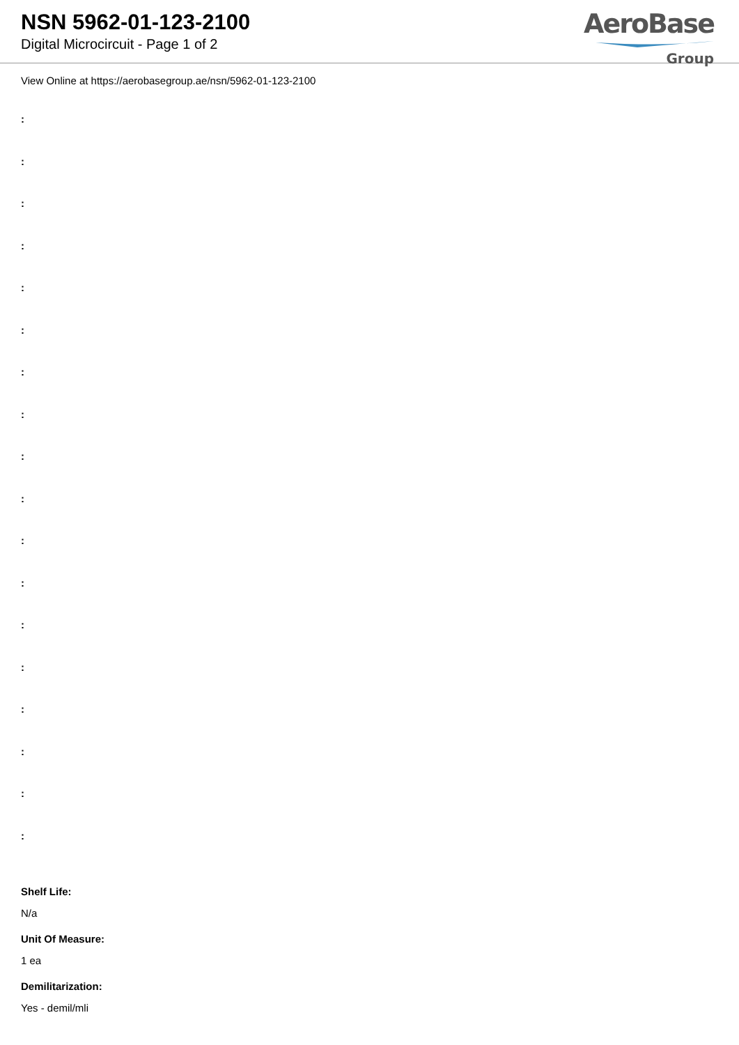NSN 5962-01-123-2100
Digital Microcircuit - Page 1 of 2
AeroBase
Group
View Online at https://aerobasegroup.ae/nsn/5962-01-123-2100
:
:
:
:
:
:
:
:
:
:
:
:
:
:
:
:
:
:
Shelf Life:
N/a
Unit Of Measure:
1 ea
Demilitarization:
Yes - demil/mli